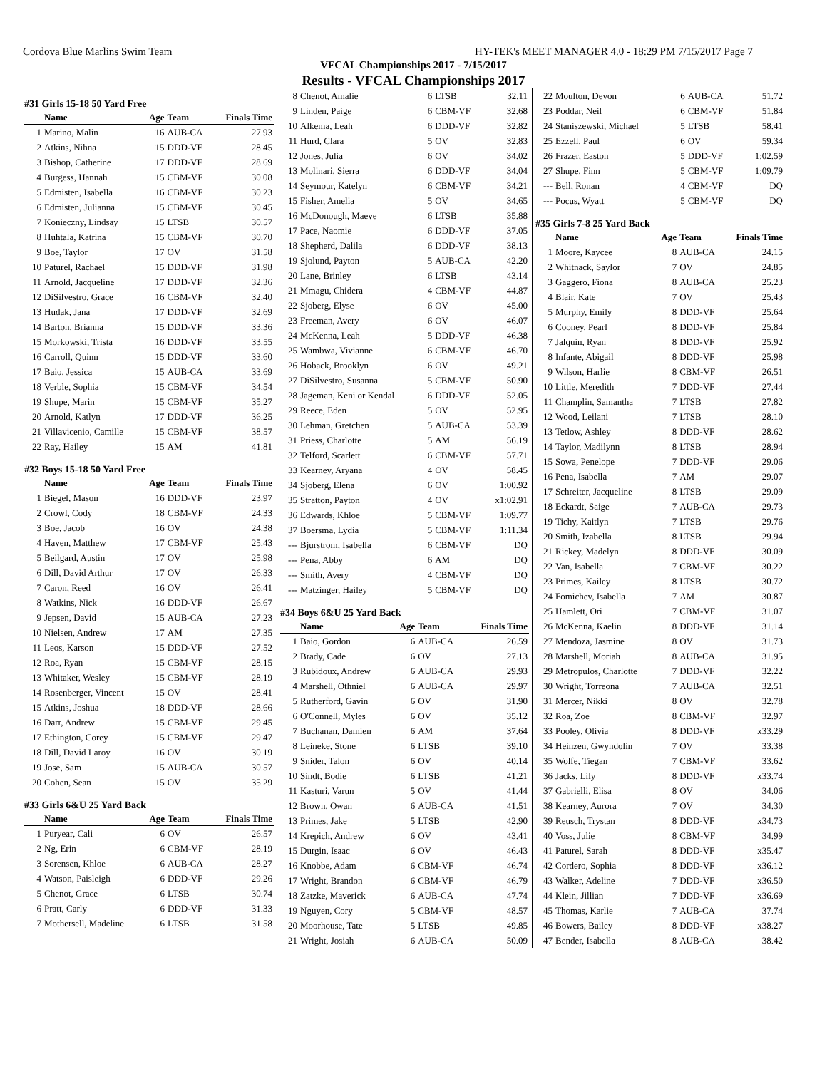Cordova Blue Marlins Swim Team HY-TEK's MEET MANAGER 4.0 - 18:29 PM 7/15/2017 Page 7
VFCAL Championships 2017 - 7/15/2017
Results - VFCAL Championships 2017
#31 Girls 15-18 50 Yard Free
| | Name | Age | Team | Finals Time |
| --- | --- | --- | --- | --- |
| 1 | Marino, Malin | 16 | AUB-CA | 27.93 |
| 2 | Atkins, Nihna | 15 | DDD-VF | 28.45 |
| 3 | Bishop, Catherine | 17 | DDD-VF | 28.69 |
| 4 | Burgess, Hannah | 15 | CBM-VF | 30.08 |
| 5 | Edmisten, Isabella | 16 | CBM-VF | 30.23 |
| 6 | Edmisten, Julianna | 15 | CBM-VF | 30.45 |
| 7 | Konieczny, Lindsay | 15 | LTSB | 30.57 |
| 8 | Huhtala, Katrina | 15 | CBM-VF | 30.70 |
| 9 | Boe, Taylor | 17 | OV | 31.58 |
| 10 | Paturel, Rachael | 15 | DDD-VF | 31.98 |
| 11 | Arnold, Jacqueline | 17 | DDD-VF | 32.36 |
| 12 | DiSilvestro, Grace | 16 | CBM-VF | 32.40 |
| 13 | Hudak, Jana | 17 | DDD-VF | 32.69 |
| 14 | Barton, Brianna | 15 | DDD-VF | 33.36 |
| 15 | Morkowski, Trista | 16 | DDD-VF | 33.55 |
| 16 | Carroll, Quinn | 15 | DDD-VF | 33.60 |
| 17 | Baio, Jessica | 15 | AUB-CA | 33.69 |
| 18 | Verble, Sophia | 15 | CBM-VF | 34.54 |
| 19 | Shupe, Marin | 15 | CBM-VF | 35.27 |
| 20 | Arnold, Katlyn | 17 | DDD-VF | 36.25 |
| 21 | Villavicenio, Camille | 15 | CBM-VF | 38.57 |
| 22 | Ray, Hailey | 15 | AM | 41.81 |
#32 Boys 15-18 50 Yard Free
| | Name | Age | Team | Finals Time |
| --- | --- | --- | --- | --- |
| 1 | Biegel, Mason | 16 | DDD-VF | 23.97 |
| 2 | Crowl, Cody | 18 | CBM-VF | 24.33 |
| 3 | Boe, Jacob | 16 | OV | 24.38 |
| 4 | Haven, Matthew | 17 | CBM-VF | 25.43 |
| 5 | Beilgard, Austin | 17 | OV | 25.98 |
| 6 | Dill, David Arthur | 17 | OV | 26.33 |
| 7 | Caron, Reed | 16 | OV | 26.41 |
| 8 | Watkins, Nick | 16 | DDD-VF | 26.67 |
| 9 | Jepsen, David | 15 | AUB-CA | 27.23 |
| 10 | Nielsen, Andrew | 17 | AM | 27.35 |
| 11 | Leos, Karson | 15 | DDD-VF | 27.52 |
| 12 | Roa, Ryan | 15 | CBM-VF | 28.15 |
| 13 | Whitaker, Wesley | 15 | CBM-VF | 28.19 |
| 14 | Rosenberger, Vincent | 15 | OV | 28.41 |
| 15 | Atkins, Joshua | 18 | DDD-VF | 28.66 |
| 16 | Darr, Andrew | 15 | CBM-VF | 29.45 |
| 17 | Ethington, Corey | 15 | CBM-VF | 29.47 |
| 18 | Dill, David Laroy | 16 | OV | 30.19 |
| 19 | Jose, Sam | 15 | AUB-CA | 30.57 |
| 20 | Cohen, Sean | 15 | OV | 35.29 |
#33 Girls 6&U 25 Yard Back
| | Name | Age | Team | Finals Time |
| --- | --- | --- | --- | --- |
| 1 | Puryear, Cali | 6 | OV | 26.57 |
| 2 | Ng, Erin | 6 | CBM-VF | 28.19 |
| 3 | Sorensen, Khloe | 6 | AUB-CA | 28.27 |
| 4 | Watson, Paisleigh | 6 | DDD-VF | 29.26 |
| 5 | Chenot, Grace | 6 | LTSB | 30.74 |
| 6 | Pratt, Carly | 6 | DDD-VF | 31.33 |
| 7 | Mothersell, Madeline | 6 | LTSB | 31.58 |
| 8 | Chenot, Amalie | 6 | LTSB | 32.11 |
| 9 | Linden, Paige | 6 | CBM-VF | 32.68 |
| 10 | Alkema, Leah | 6 | DDD-VF | 32.82 |
| 11 | Hurd, Clara | 5 | OV | 32.83 |
| 12 | Jones, Julia | 6 | OV | 34.02 |
| 13 | Molinari, Sierra | 6 | DDD-VF | 34.04 |
| 14 | Seymour, Katelyn | 6 | CBM-VF | 34.21 |
| 15 | Fisher, Amelia | 5 | OV | 34.65 |
| 16 | McDonough, Maeve | 6 | LTSB | 35.88 |
| 17 | Pace, Naomie | 6 | DDD-VF | 37.05 |
| 18 | Shepherd, Dalila | 6 | DDD-VF | 38.13 |
| 19 | Sjolund, Payton | 5 | AUB-CA | 42.20 |
| 20 | Lane, Brinley | 6 | LTSB | 43.14 |
| 21 | Mmagu, Chidera | 4 | CBM-VF | 44.87 |
| 22 | Sjoberg, Elyse | 6 | OV | 45.00 |
| 23 | Freeman, Avery | 6 | OV | 46.07 |
| 24 | McKenna, Leah | 5 | DDD-VF | 46.38 |
| 25 | Wambwa, Vivianne | 6 | CBM-VF | 46.70 |
| 26 | Hoback, Brooklyn | 6 | OV | 49.21 |
| 27 | DiSilvestro, Susanna | 5 | CBM-VF | 50.90 |
| 28 | Jageman, Keni or Kendal | 6 | DDD-VF | 52.05 |
| 29 | Reece, Eden | 5 | OV | 52.95 |
| 30 | Lehman, Gretchen | 5 | AUB-CA | 53.39 |
| 31 | Priess, Charlotte | 5 | AM | 56.19 |
| 32 | Telford, Scarlett | 6 | CBM-VF | 57.71 |
| 33 | Kearney, Aryana | 4 | OV | 58.45 |
| 34 | Sjoberg, Elena | 6 | OV | 1:00.92 |
| 35 | Stratton, Payton | 4 | OV | x1:02.91 |
| 36 | Edwards, Khloe | 5 | CBM-VF | 1:09.77 |
| 37 | Boersma, Lydia | 5 | CBM-VF | 1:11.34 |
| --- | Bjurstrom, Isabella | 6 | CBM-VF | DQ |
| --- | Pena, Abby | 6 | AM | DQ |
| --- | Smith, Avery | 4 | CBM-VF | DQ |
| --- | Matzinger, Hailey | 5 | CBM-VF | DQ |
#34 Boys 6&U 25 Yard Back
| | Name | Age | Team | Finals Time |
| --- | --- | --- | --- | --- |
| 1 | Baio, Gordon | 6 | AUB-CA | 26.59 |
| 2 | Brady, Cade | 6 | OV | 27.13 |
| 3 | Rubidoux, Andrew | 6 | AUB-CA | 29.93 |
| 4 | Marshell, Othniel | 6 | AUB-CA | 29.97 |
| 5 | Rutherford, Gavin | 6 | OV | 31.90 |
| 6 | O'Connell, Myles | 6 | OV | 35.12 |
| 7 | Buchanan, Damien | 6 | AM | 37.64 |
| 8 | Leineke, Stone | 6 | LTSB | 39.10 |
| 9 | Snider, Talon | 6 | OV | 40.14 |
| 10 | Sindt, Bodie | 6 | LTSB | 41.21 |
| 11 | Kasturi, Varun | 5 | OV | 41.44 |
| 12 | Brown, Owan | 6 | AUB-CA | 41.51 |
| 13 | Primes, Jake | 5 | LTSB | 42.90 |
| 14 | Krepich, Andrew | 6 | OV | 43.41 |
| 15 | Durgin, Isaac | 6 | OV | 46.43 |
| 16 | Knobbe, Adam | 6 | CBM-VF | 46.74 |
| 17 | Wright, Brandon | 6 | CBM-VF | 46.79 |
| 18 | Zatzke, Maverick | 6 | AUB-CA | 47.74 |
| 19 | Nguyen, Cory | 5 | CBM-VF | 48.57 |
| 20 | Moorhouse, Tate | 5 | LTSB | 49.85 |
| 21 | Wright, Josiah | 6 | AUB-CA | 50.09 |
| 22 | Moulton, Devon | 6 | AUB-CA | 51.72 |
| 23 | Poddar, Neil | 6 | CBM-VF | 51.84 |
| 24 | Staniszewski, Michael | 5 | LTSB | 58.41 |
| 25 | Ezzell, Paul | 6 | OV | 59.34 |
| 26 | Frazer, Easton | 5 | DDD-VF | 1:02.59 |
| 27 | Shupe, Finn | 5 | CBM-VF | 1:09.79 |
| --- | Bell, Ronan | 4 | CBM-VF | DQ |
| --- | Pocus, Wyatt | 5 | CBM-VF | DQ |
#35 Girls 7-8 25 Yard Back
| | Name | Age | Team | Finals Time |
| --- | --- | --- | --- | --- |
| 1 | Moore, Kaycee | 8 | AUB-CA | 24.15 |
| 2 | Whitnack, Saylor | 7 | OV | 24.85 |
| 3 | Gaggero, Fiona | 8 | AUB-CA | 25.23 |
| 4 | Blair, Kate | 7 | OV | 25.43 |
| 5 | Murphy, Emily | 8 | DDD-VF | 25.64 |
| 6 | Cooney, Pearl | 8 | DDD-VF | 25.84 |
| 7 | Jalquin, Ryan | 8 | DDD-VF | 25.92 |
| 8 | Infante, Abigail | 8 | DDD-VF | 25.98 |
| 9 | Wilson, Harlie | 8 | CBM-VF | 26.51 |
| 10 | Little, Meredith | 7 | DDD-VF | 27.44 |
| 11 | Champlin, Samantha | 7 | LTSB | 27.82 |
| 12 | Wood, Leilani | 7 | LTSB | 28.10 |
| 13 | Tetlow, Ashley | 8 | DDD-VF | 28.62 |
| 14 | Taylor, Madilynn | 8 | LTSB | 28.94 |
| 15 | Sowa, Penelope | 7 | DDD-VF | 29.06 |
| 16 | Pena, Isabella | 7 | AM | 29.07 |
| 17 | Schreiter, Jacqueline | 8 | LTSB | 29.09 |
| 18 | Eckardt, Saige | 7 | AUB-CA | 29.73 |
| 19 | Tichy, Kaitlyn | 7 | LTSB | 29.76 |
| 20 | Smith, Izabella | 8 | LTSB | 29.94 |
| 21 | Rickey, Madelyn | 8 | DDD-VF | 30.09 |
| 22 | Van, Isabella | 7 | CBM-VF | 30.22 |
| 23 | Primes, Kailey | 8 | LTSB | 30.72 |
| 24 | Fomichev, Isabella | 7 | AM | 30.87 |
| 25 | Hamlett, Ori | 7 | CBM-VF | 31.07 |
| 26 | McKenna, Kaelin | 8 | DDD-VF | 31.14 |
| 27 | Mendoza, Jasmine | 8 | OV | 31.73 |
| 28 | Marshell, Moriah | 8 | AUB-CA | 31.95 |
| 29 | Metropulos, Charlotte | 7 | DDD-VF | 32.22 |
| 30 | Wright, Torreona | 7 | AUB-CA | 32.51 |
| 31 | Mercer, Nikki | 8 | OV | 32.78 |
| 32 | Roa, Zoe | 8 | CBM-VF | 32.97 |
| 33 | Pooley, Olivia | 8 | DDD-VF | x33.29 |
| 34 | Heinzen, Gwyndolin | 7 | OV | 33.38 |
| 35 | Wolfe, Tiegan | 7 | CBM-VF | 33.62 |
| 36 | Jacks, Lily | 8 | DDD-VF | x33.74 |
| 37 | Gabrielli, Elisa | 8 | OV | 34.06 |
| 38 | Kearney, Aurora | 7 | OV | 34.30 |
| 39 | Reusch, Trystan | 8 | DDD-VF | x34.73 |
| 40 | Voss, Julie | 8 | CBM-VF | 34.99 |
| 41 | Paturel, Sarah | 8 | DDD-VF | x35.47 |
| 42 | Cordero, Sophia | 8 | DDD-VF | x36.12 |
| 43 | Walker, Adeline | 7 | DDD-VF | x36.50 |
| 44 | Klein, Jillian | 7 | DDD-VF | x36.69 |
| 45 | Thomas, Karlie | 7 | AUB-CA | 37.74 |
| 46 | Bowers, Bailey | 8 | DDD-VF | x38.27 |
| 47 | Bender, Isabella | 8 | AUB-CA | 38.42 |